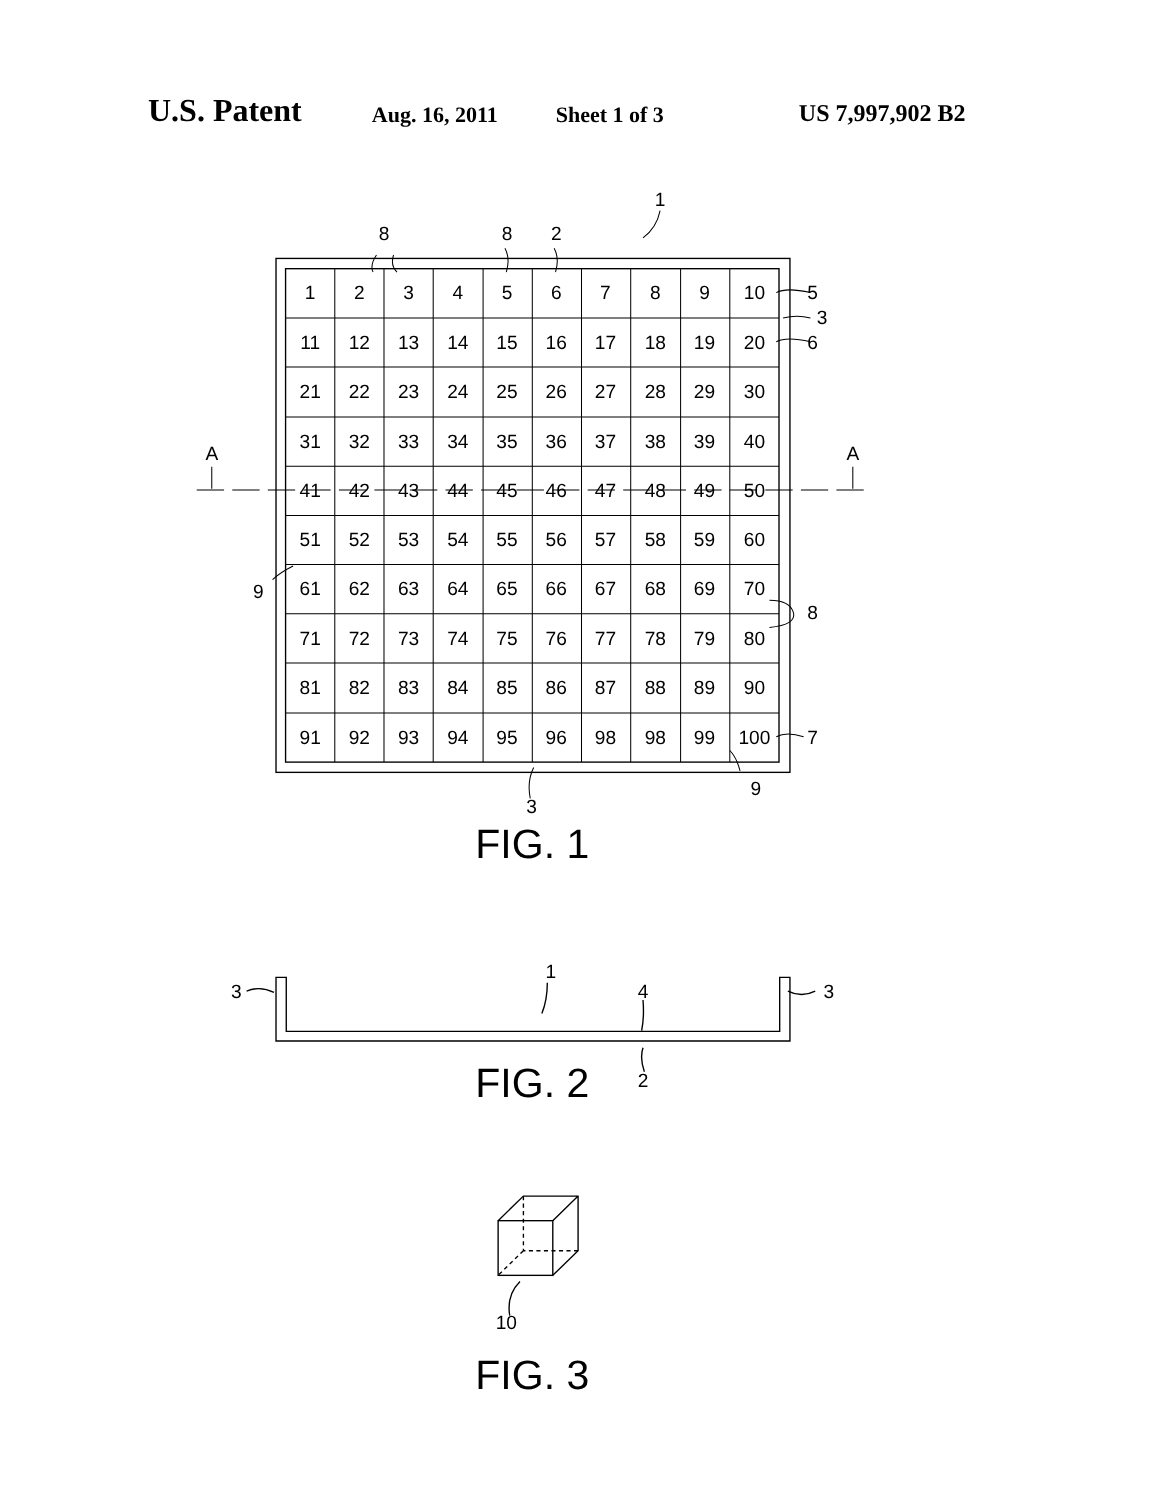U.S. Patent Aug. 16, 2011 Sheet 1 of 3 US 7,997,902 B2
1
8
8
2
1
2
3
4
5
6
7
8
9
10
5
3
11
12
13
14
15
16
17
18
19
20
6
21
22
23
24
25
26
27
28
29
30
31
32
33
34
35
36
37
38
39
40
A
A
41
42
43
44
45
46
47
48
49
50
51
52
53
54
55
56
57
58
59
60
9
61
62
63
64
65
66
67
68
69
70
8
71
72
73
74
75
76
77
78
79
80
81
82
83
84
85
86
87
88
89
90
91
92
93
94
95
96
98
98
99
100
7
9
3
FIG. 1
3
1
4
3
2
FIG. 2
10
FIG. 3